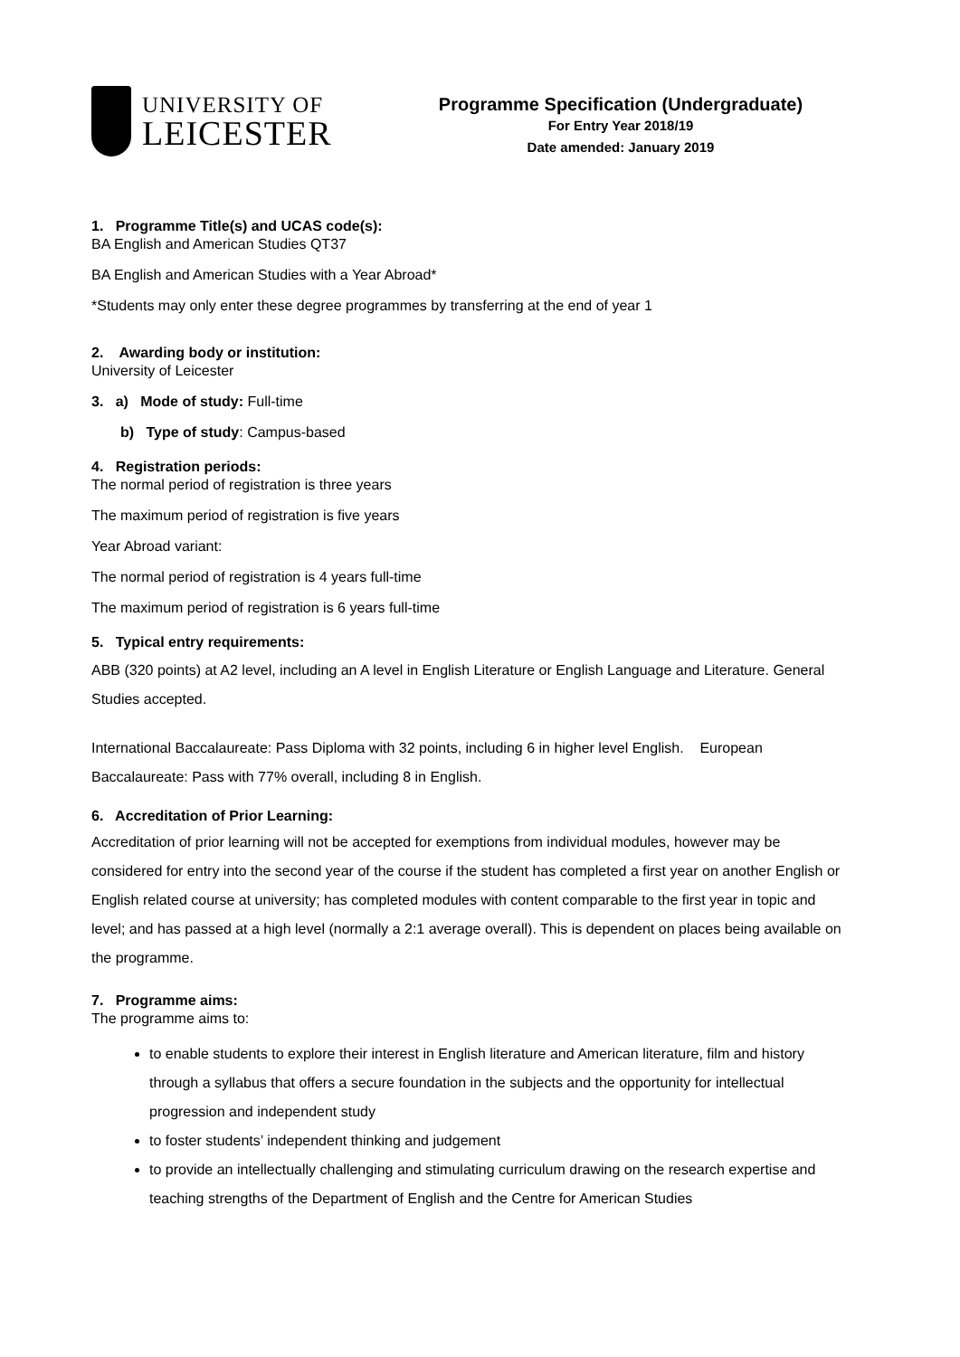UNIVERSITY OF
LEICESTER
Programme Specification (Undergraduate)
For Entry Year 2018/19
Date amended: January 2019
1. Programme Title(s) and UCAS code(s):
BA English and American Studies QT37
BA English and American Studies with a Year Abroad*
*Students may only enter these degree programmes by transferring at the end of year 1
2. Awarding body or institution:
University of Leicester
3. a) Mode of study: Full-time
b) Type of study: Campus-based
4. Registration periods:
The normal period of registration is three years
The maximum period of registration is five years
Year Abroad variant:
The normal period of registration is 4 years full-time
The maximum period of registration is 6 years full-time
5. Typical entry requirements:
ABB (320 points) at A2 level, including an A level in English Literature or English Language and Literature. General Studies accepted.
International Baccalaureate: Pass Diploma with 32 points, including 6 in higher level English. European Baccalaureate: Pass with 77% overall, including 8 in English.
6. Accreditation of Prior Learning:
Accreditation of prior learning will not be accepted for exemptions from individual modules, however may be considered for entry into the second year of the course if the student has completed a first year on another English or English related course at university; has completed modules with content comparable to the first year in topic and level; and has passed at a high level (normally a 2:1 average overall). This is dependent on places being available on the programme.
7. Programme aims:
The programme aims to:
to enable students to explore their interest in English literature and American literature, film and history through a syllabus that offers a secure foundation in the subjects and the opportunity for intellectual progression and independent study
to foster students’ independent thinking and judgement
to provide an intellectually challenging and stimulating curriculum drawing on the research expertise and teaching strengths of the Department of English and the Centre for American Studies